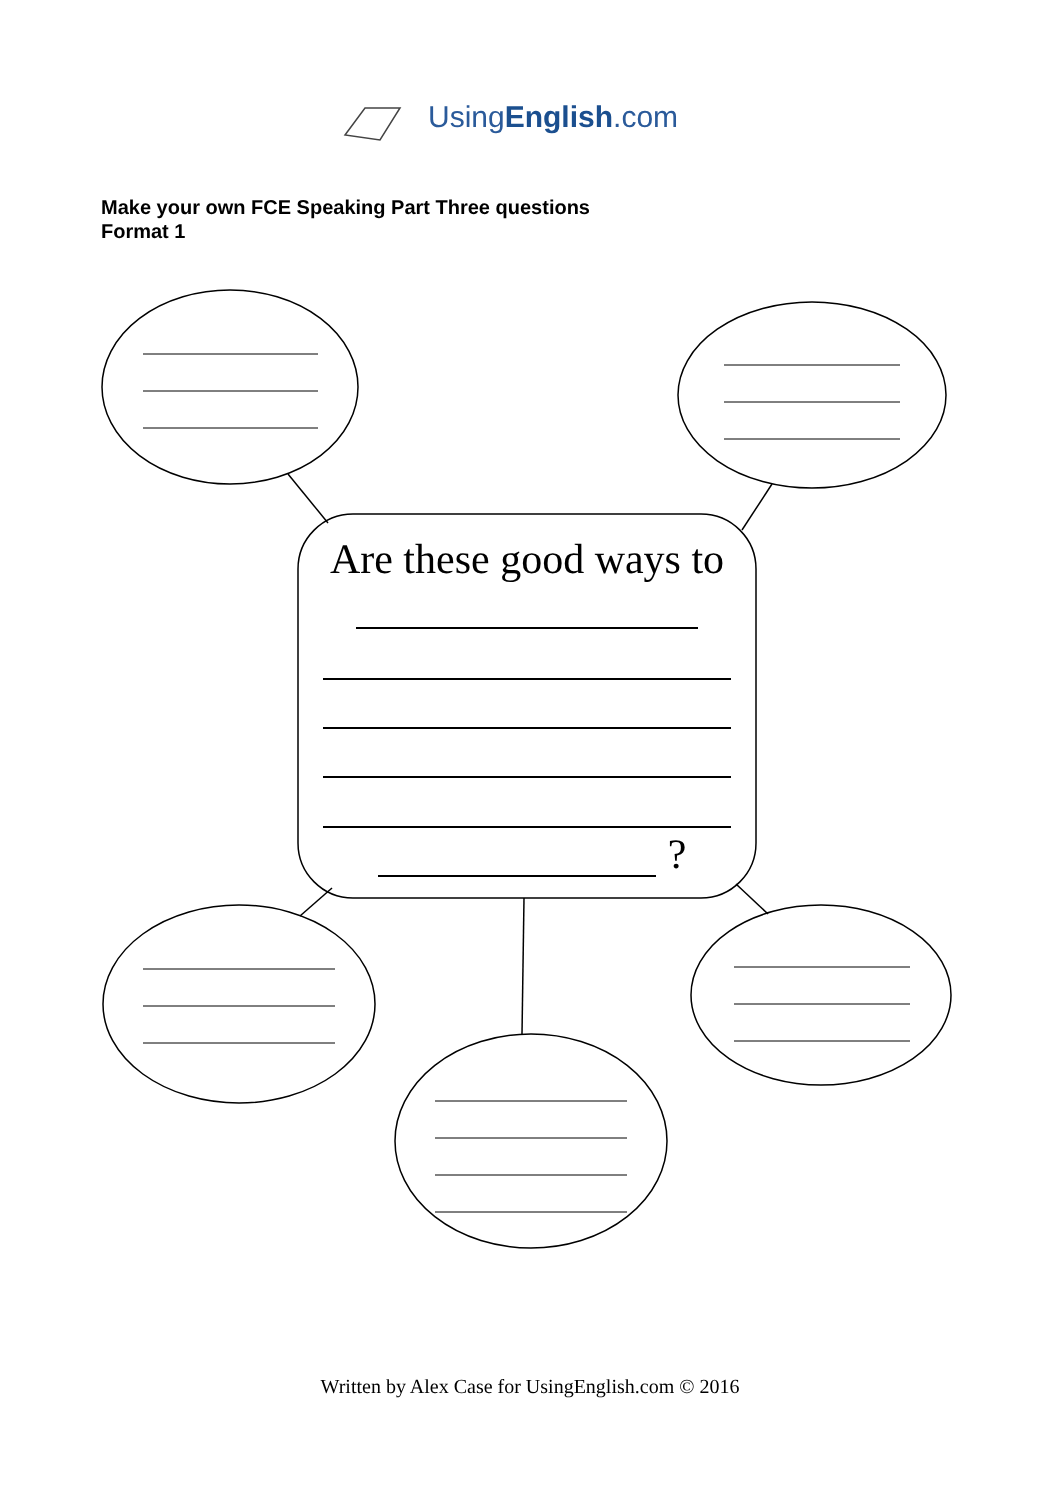UsingEnglish.com
Make your own FCE Speaking Part Three questions
Format 1
Are these good ways to
?
Written by Alex Case for UsingEnglish.com © 2016